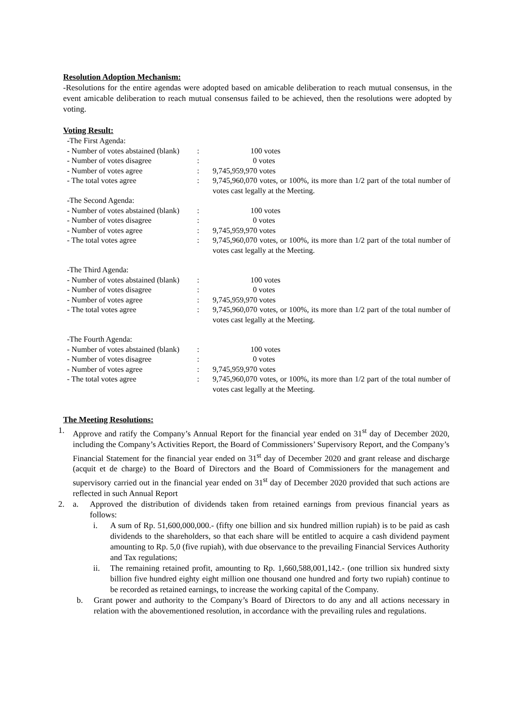Resolution Adoption Mechanism:
-Resolutions for the entire agendas were adopted based on amicable deliberation to reach mutual consensus, in the event amicable deliberation to reach mutual consensus failed to be achieved, then the resolutions were adopted by voting.
Voting Result:
| -The First Agenda: | | |
| - Number of votes abstained (blank) | : | 100 votes |
| - Number of votes disagree | : | 0 votes |
| - Number of votes agree | : | 9,745,959,970 votes |
| - The total votes agree | : | 9,745,960,070 votes, or 100%, its more than 1/2 part of the total number of votes cast legally at the Meeting. |
| -The Second Agenda: | | |
| - Number of votes abstained (blank) | : | 100 votes |
| - Number of votes disagree | : | 0 votes |
| - Number of votes agree | : | 9,745,959,970 votes |
| - The total votes agree | : | 9,745,960,070 votes, or 100%, its more than 1/2 part of the total number of votes cast legally at the Meeting. |
| -The Third Agenda: | | |
| - Number of votes abstained (blank) | : | 100 votes |
| - Number of votes disagree | : | 0 votes |
| - Number of votes agree | : | 9,745,959,970 votes |
| - The total votes agree | : | 9,745,960,070 votes, or 100%, its more than 1/2 part of the total number of votes cast legally at the Meeting. |
| -The Fourth Agenda: | | |
| - Number of votes abstained (blank) | : | 100 votes |
| - Number of votes disagree | : | 0 votes |
| - Number of votes agree | : | 9,745,959,970 votes |
| - The total votes agree | : | 9,745,960,070 votes, or 100%, its more than 1/2 part of the total number of votes cast legally at the Meeting. |
The Meeting Resolutions:
1. Approve and ratify the Company’s Annual Report for the financial year ended on 31<sup>st</sup> day of December 2020, including the Company’s Activities Report, the Board of Commissioners’ Supervisory Report, and the Company’s Financial Statement for the financial year ended on 31<sup>st</sup> day of December 2020 and grant release and discharge (acquit et de charge) to the Board of Directors and the Board of Commissioners for the management and supervisory carried out in the financial year ended on 31<sup>st</sup> day of December 2020 provided that such actions are reflected in such Annual Report
2. a. Approved the distribution of dividends taken from retained earnings from previous financial years as follows:
i. A sum of Rp. 51,600,000,000.- (fifty one billion and six hundred million rupiah) is to be paid as cash dividends to the shareholders, so that each share will be entitled to acquire a cash dividend payment amounting to Rp. 5,0 (five rupiah), with due observance to the prevailing Financial Services Authority and Tax regulations;
ii. The remaining retained profit, amounting to Rp. 1,660,588,001,142.- (one trillion six hundred sixty billion five hundred eighty eight million one thousand one hundred and forty two rupiah) continue to be recorded as retained earnings, to increase the working capital of the Company.
b. Grant power and authority to the Company’s Board of Directors to do any and all actions necessary in relation with the abovementioned resolution, in accordance with the prevailing rules and regulations.